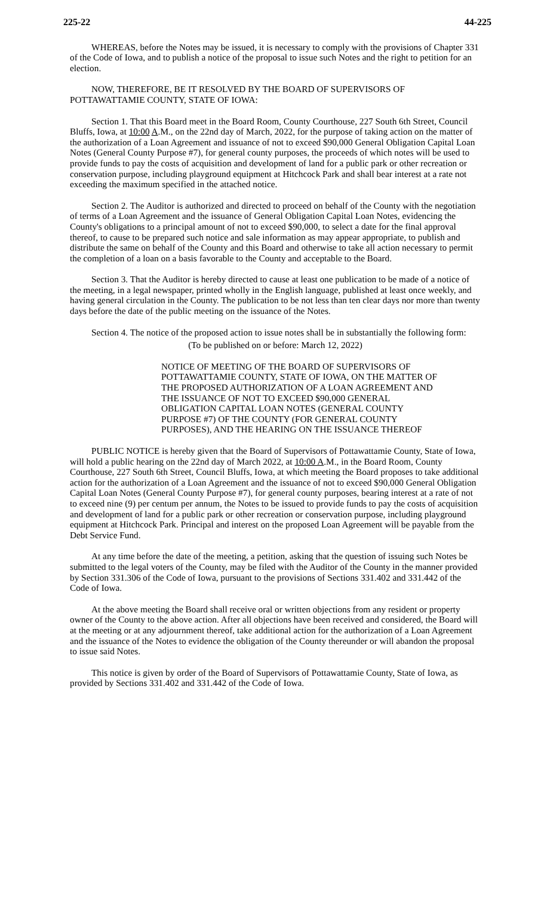225-22 44-225
WHEREAS, before the Notes may be issued, it is necessary to comply with the provisions of Chapter 331 of the Code of Iowa, and to publish a notice of the proposal to issue such Notes and the right to petition for an election.
NOW, THEREFORE, BE IT RESOLVED BY THE BOARD OF SUPERVISORS OF POTTAWATTAMIE COUNTY, STATE OF IOWA:
Section 1. That this Board meet in the Board Room, County Courthouse, 227 South 6th Street, Council Bluffs, Iowa, at 10:00 A.M., on the 22nd day of March, 2022, for the purpose of taking action on the matter of the authorization of a Loan Agreement and issuance of not to exceed $90,000 General Obligation Capital Loan Notes (General County Purpose #7), for general county purposes, the proceeds of which notes will be used to provide funds to pay the costs of acquisition and development of land for a public park or other recreation or conservation purpose, including playground equipment at Hitchcock Park and shall bear interest at a rate not exceeding the maximum specified in the attached notice.
Section 2. The Auditor is authorized and directed to proceed on behalf of the County with the negotiation of terms of a Loan Agreement and the issuance of General Obligation Capital Loan Notes, evidencing the County's obligations to a principal amount of not to exceed $90,000, to select a date for the final approval thereof, to cause to be prepared such notice and sale information as may appear appropriate, to publish and distribute the same on behalf of the County and this Board and otherwise to take all action necessary to permit the completion of a loan on a basis favorable to the County and acceptable to the Board.
Section 3. That the Auditor is hereby directed to cause at least one publication to be made of a notice of the meeting, in a legal newspaper, printed wholly in the English language, published at least once weekly, and having general circulation in the County. The publication to be not less than ten clear days nor more than twenty days before the date of the public meeting on the issuance of the Notes.
Section 4. The notice of the proposed action to issue notes shall be in substantially the following form:
(To be published on or before: March 12, 2022)
NOTICE OF MEETING OF THE BOARD OF SUPERVISORS OF POTTAWATTAMIE COUNTY, STATE OF IOWA, ON THE MATTER OF THE PROPOSED AUTHORIZATION OF A LOAN AGREEMENT AND THE ISSUANCE OF NOT TO EXCEED $90,000 GENERAL OBLIGATION CAPITAL LOAN NOTES (GENERAL COUNTY PURPOSE #7) OF THE COUNTY (FOR GENERAL COUNTY PURPOSES), AND THE HEARING ON THE ISSUANCE THEREOF
PUBLIC NOTICE is hereby given that the Board of Supervisors of Pottawattamie County, State of Iowa, will hold a public hearing on the 22nd day of March 2022, at 10:00 A.M., in the Board Room, County Courthouse, 227 South 6th Street, Council Bluffs, Iowa, at which meeting the Board proposes to take additional action for the authorization of a Loan Agreement and the issuance of not to exceed $90,000 General Obligation Capital Loan Notes (General County Purpose #7), for general county purposes, bearing interest at a rate of not to exceed nine (9) per centum per annum, the Notes to be issued to provide funds to pay the costs of acquisition and development of land for a public park or other recreation or conservation purpose, including playground equipment at Hitchcock Park. Principal and interest on the proposed Loan Agreement will be payable from the Debt Service Fund.
At any time before the date of the meeting, a petition, asking that the question of issuing such Notes be submitted to the legal voters of the County, may be filed with the Auditor of the County in the manner provided by Section 331.306 of the Code of Iowa, pursuant to the provisions of Sections 331.402 and 331.442 of the Code of Iowa.
At the above meeting the Board shall receive oral or written objections from any resident or property owner of the County to the above action. After all objections have been received and considered, the Board will at the meeting or at any adjournment thereof, take additional action for the authorization of a Loan Agreement and the issuance of the Notes to evidence the obligation of the County thereunder or will abandon the proposal to issue said Notes.
This notice is given by order of the Board of Supervisors of Pottawattamie County, State of Iowa, as provided by Sections 331.402 and 331.442 of the Code of Iowa.